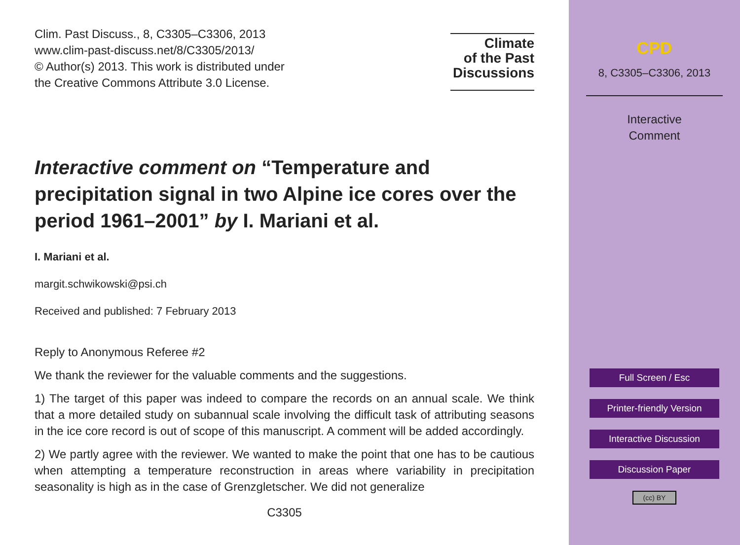Clim. Past Discuss., 8, C3305–C3306, 2013
www.clim-past-discuss.net/8/C3305/2013/
© Author(s) 2013. This work is distributed under
the Creative Commons Attribute 3.0 License.
Climate
of the Past
Discussions
Interactive comment on “Temperature and precipitation signal in two Alpine ice cores over the period 1961–2001” by I. Mariani et al.
I. Mariani et al.
margit.schwikowski@psi.ch
Received and published: 7 February 2013
Reply to Anonymous Referee #2
We thank the reviewer for the valuable comments and the suggestions.
1) The target of this paper was indeed to compare the records on an annual scale. We think that a more detailed study on subannual scale involving the difficult task of attributing seasons in the ice core record is out of scope of this manuscript. A comment will be added accordingly.
2) We partly agree with the reviewer. We wanted to make the point that one has to be cautious when attempting a temperature reconstruction in areas where variability in precipitation seasonality is high as in the case of Grenzgletscher. We did not generalize
C3305
CPD
8, C3305–C3306, 2013
Interactive
Comment
Full Screen / Esc
Printer-friendly Version
Interactive Discussion
Discussion Paper
(cc) BY